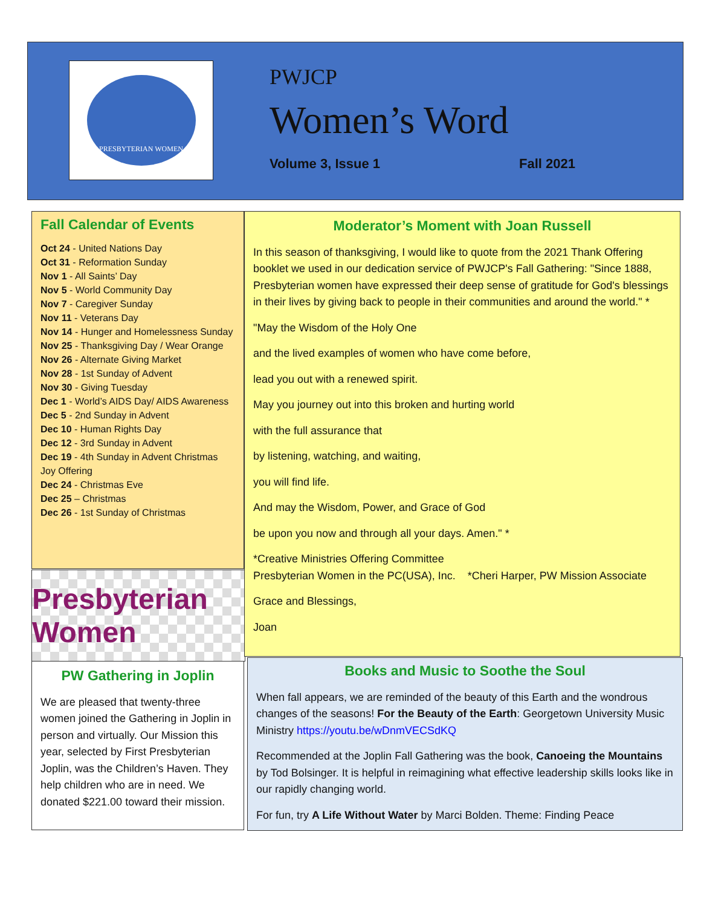PRESBYTERIAN WOMEN
PWJCP
Women’s Word
Volume 3, Issue 1 Fall 2021
Fall Calendar of Events
Oct 24 - United Nations Day
Oct 31 - Reformation Sunday
Nov 1 - All Saints’ Day
Nov 5 - World Community Day
Nov 7 - Caregiver Sunday
Nov 11 - Veterans Day
Nov 14 - Hunger and Homelessness Sunday
Nov 25 - Thanksgiving Day / Wear Orange
Nov 26 - Alternate Giving Market
Nov 28 - 1st Sunday of Advent
Nov 30 - Giving Tuesday
Dec 1 - World’s AIDS Day/ AIDS Awareness
Dec 5 - 2nd Sunday in Advent
Dec 10 - Human Rights Day
Dec 12 - 3rd Sunday in Advent
Dec 19 - 4th Sunday in Advent Christmas Joy Offering
Dec 24 - Christmas Eve
Dec 25 – Christmas
Dec 26 - 1st Sunday of Christmas
Presbyterian Women
PW Gathering in Joplin
We are pleased that twenty-three women joined the Gathering in Joplin in person and virtually. Our Mission this year, selected by First Presbyterian Joplin, was the Children’s Haven. They help children who are in need. We donated $221.00 toward their mission.
Moderator’s Moment with Joan Russell
In this season of thanksgiving, I would like to quote from the 2021 Thank Offering booklet we used in our dedication service of PWJCP's Fall Gathering: "Since 1888, Presbyterian women have expressed their deep sense of gratitude for God's blessings in their lives by giving back to people in their communities and around the world." *
"May the Wisdom of the Holy One
and the lived examples of women who have come before,
lead you out with a renewed spirit.
May you journey out into this broken and hurting world
with the full assurance that
by listening, watching, and waiting,
you will find life.
And may the Wisdom, Power, and Grace of God
be upon you now and through all your days. Amen." *
*Creative Ministries Offering Committee
Presbyterian Women in the PC(USA), Inc. *Cheri Harper, PW Mission Associate
Grace and Blessings,
Joan
Books and Music to Soothe the Soul
When fall appears, we are reminded of the beauty of this Earth and the wondrous changes of the seasons! For the Beauty of the Earth: Georgetown University Music Ministry https://youtu.be/wDnmVECSdKQ
Recommended at the Joplin Fall Gathering was the book, Canoeing the Mountains by Tod Bolsinger. It is helpful in reimagining what effective leadership skills looks like in our rapidly changing world.
For fun, try A Life Without Water by Marci Bolden. Theme: Finding Peace